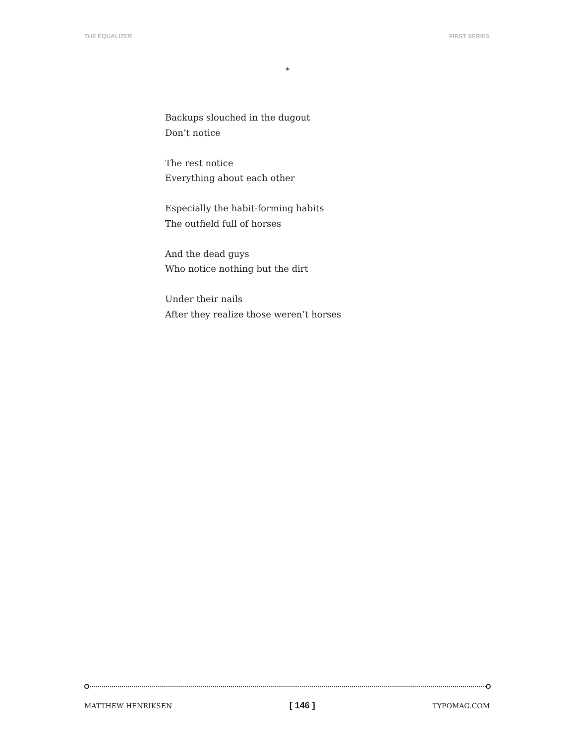THE EQUALIZER FIRST SERIES
*
Backups slouched in the dugout
Don’t notice
The rest notice
Everything about each other
Especially the habit-forming habits
The outfield full of horses
And the dead guys
Who notice nothing but the dirt
Under their nails
After they realize those weren’t horses
MATTHEW HENRIKSEN [ 146 ] TYPOMAG.COM